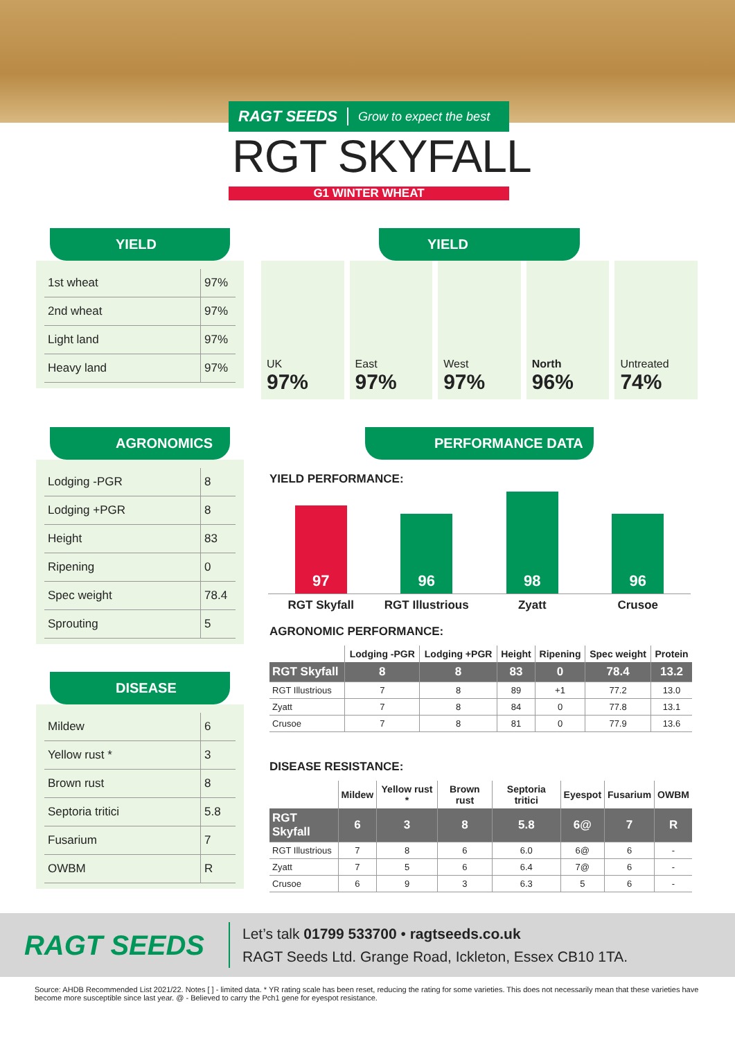RAGT SEEDS Grow to expect the best
RGT SKYFALL
G1 WINTER WHEAT
YIELD
| 1st wheat | 97% |
| 2nd wheat | 97% |
| Light land | 97% |
| Heavy land | 97% |
YIELD
UK
97%
East
97%
West
97%
North
96%
Untreated
74%
AGRONOMICS
| Lodging -PGR | 8 |
| Lodging +PGR | 8 |
| Height | 83 |
| Ripening | 0 |
| Spec weight | 78.4 |
| Sprouting | 5 |
DISEASE
| Mildew | 6 |
| Yellow rust * | 3 |
| Brown rust | 8 |
| Septoria tritici | 5.8 |
| Fusarium | 7 |
| OWBM | R |
PERFORMANCE DATA
YIELD PERFORMANCE:
97
96
98
96
RGT Skyfall RGT Illustrious Zyatt Crusoe
AGRONOMIC PERFORMANCE:
| | Lodging -PGR | Lodging +PGR | Height | Ripening | Spec weight | Protein |
| --- | --- | --- | --- | --- | --- | --- |
| RGT Skyfall | 8 | 8 | 83 | 0 | 78.4 | 13.2 |
| RGT Illustrious | 7 | 8 | 89 | +1 | 77.2 | 13.0 |
| Zyatt | 7 | 8 | 84 | 0 | 77.8 | 13.1 |
| Crusoe | 7 | 8 | 81 | 0 | 77.9 | 13.6 |
DISEASE RESISTANCE:
| | Mildew | Yellow rust * | Brown rust | Septoria tritici | Eyespot | Fusarium | OWBM |
| --- | --- | --- | --- | --- | --- | --- | --- |
| RGT Skyfall | 6 | 3 | 8 | 5.8 | 6@ | 7 | R |
| RGT Illustrious | 7 | 8 | 6 | 6.0 | 6@ | 6 | - |
| Zyatt | 7 | 5 | 6 | 6.4 | 7@ | 6 | - |
| Crusoe | 6 | 9 | 3 | 6.3 | 5 | 6 | - |
RAGT SEEDS
Let’s talk 01799 533700 • ragtseeds.co.uk
RAGT Seeds Ltd. Grange Road, Ickleton, Essex CB10 1TA.
Source: AHDB Recommended List 2021/22. Notes [ ] - limited data. * YR rating scale has been reset, reducing the rating for some varieties. This does not necessarily mean that these varieties have become more susceptible since last year. @ - Believed to carry the Pch1 gene for eyespot resistance.